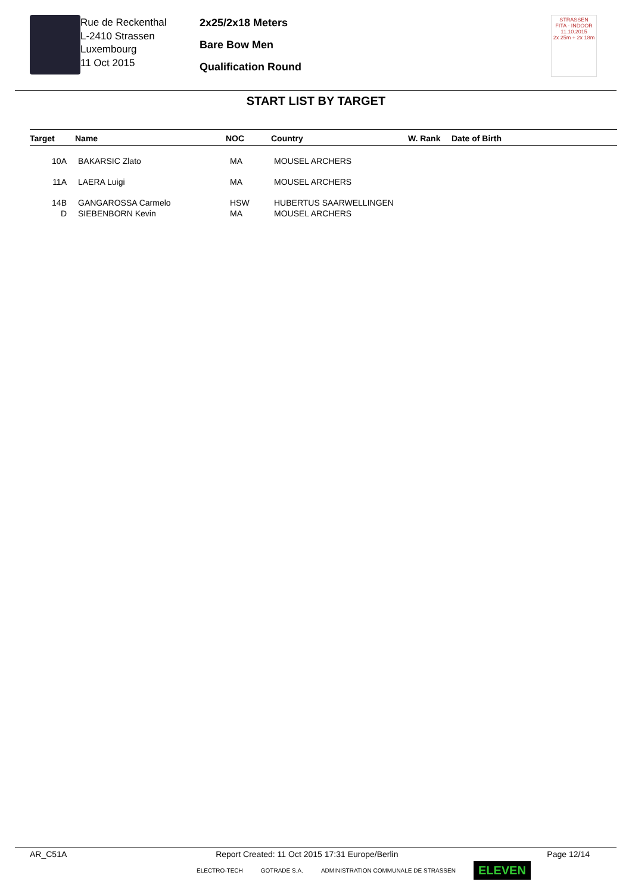Rue de Reckenthal
L-2410 Strassen
Luxembourg
11 Oct 2015
2x25/2x18 Meters
Bare Bow Men
Qualification Round
STRASSEN
FITA - INDOOR
11.10.2015
2x 25m + 2x 18m
START LIST BY TARGET
| Target | Name | NOC | Country | W. Rank | Date of Birth |
| --- | --- | --- | --- | --- | --- |
| 10A | BAKARSIC Zlato | MA | MOUSEL ARCHERS | | |
| 11A | LAERA Luigi | MA | MOUSEL ARCHERS | | |
| 14B D | GANGAROSSA Carmelo SIEBENBORN Kevin | HSW MA | HUBERTUS SAARWELLINGEN MOUSEL ARCHERS | | |
AR_C51A Report Created: 11 Oct 2015 17:31 Europe/Berlin Page 12/14
ELECTRO-TECH GOTRADE S.A. ADMINISTRATION COMMUNALE DE STRASSEN ELEVEN